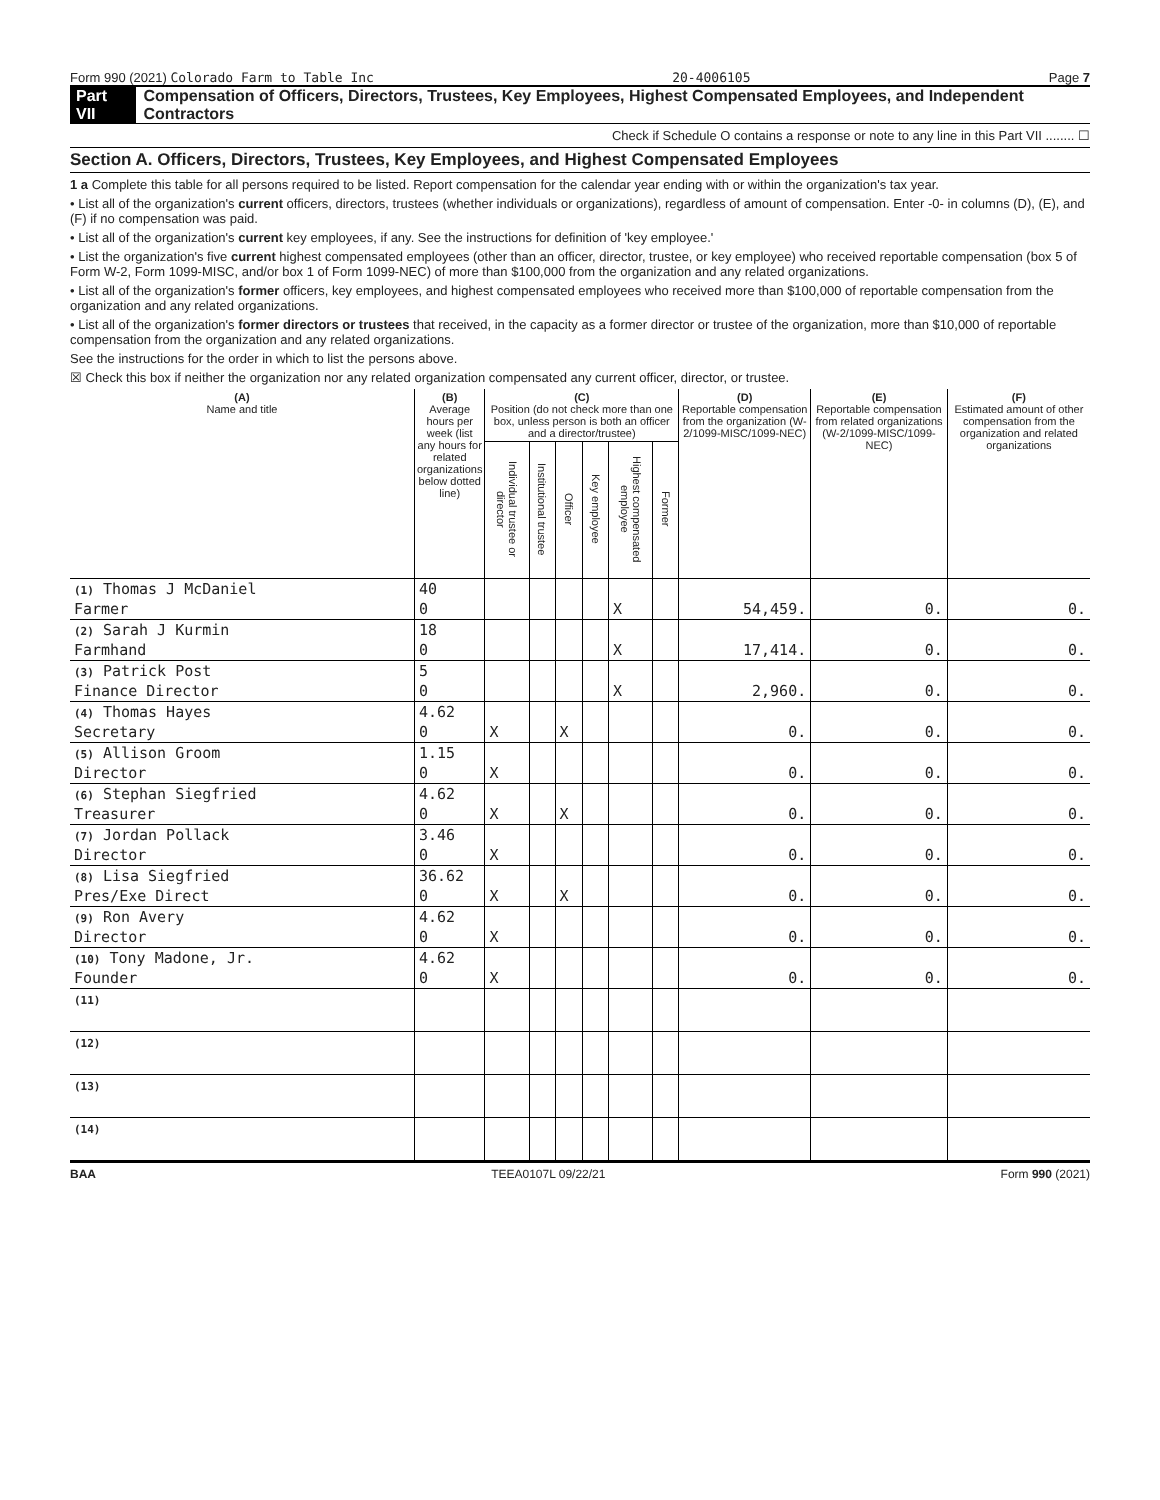Form 990 (2021) Colorado Farm to Table Inc 20-4006105 Page 7
Part VII Compensation of Officers, Directors, Trustees, Key Employees, Highest Compensated Employees, and Independent Contractors
Check if Schedule O contains a response or note to any line in this Part VII ........ ☐
Section A. Officers, Directors, Trustees, Key Employees, and Highest Compensated Employees
1 a Complete this table for all persons required to be listed. Report compensation for the calendar year ending with or within the organization's tax year.
• List all of the organization's current officers, directors, trustees (whether individuals or organizations), regardless of amount of compensation. Enter -0- in columns (D), (E), and (F) if no compensation was paid.
• List all of the organization's current key employees, if any. See the instructions for definition of 'key employee.'
• List the organization's five current highest compensated employees (other than an officer, director, trustee, or key employee) who received reportable compensation (box 5 of Form W-2, Form 1099-MISC, and/or box 1 of Form 1099-NEC) of more than $100,000 from the organization and any related organizations.
• List all of the organization's former officers, key employees, and highest compensated employees who received more than $100,000 of reportable compensation from the organization and any related organizations.
• List all of the organization's former directors or trustees that received, in the capacity as a former director or trustee of the organization, more than $10,000 of reportable compensation from the organization and any related organizations.
See the instructions for the order in which to list the persons above.
☒ Check this box if neither the organization nor any related organization compensated any current officer, director, or trustee.
| (A) Name and title | (B) Average hours per week (list any hours for related organizations below dotted line) | (C) Position (do not check more than one box, unless person is both an officer and a director/trustee) | | | | | | (D) Reportable compensation from the organization (W-2/1099-MISC/1099-NEC) | (E) Reportable compensation from related organizations (W-2/1099-MISC/1099-NEC) | (F) Estimated amount of other compensation from the organization and related organizations |
| --- | --- | --- | --- | --- | --- | --- | --- | --- | --- | --- |
| | | Individual trustee or director | Institutional trustee | Officer | Key employee | Highest compensated employee | Former | | | |
| (1) Thomas J McDaniel | 40 | | | | | | | | | |
| Farmer | 0 | | | | | X | | 54,459. | 0. | 0. |
| (2) Sarah J Kurmin | 18 | | | | | | | | | |
| Farmhand | 0 | | | | | X | | 17,414. | 0. | 0. |
| (3) Patrick Post | 5 | | | | | | | | | |
| Finance Director | 0 | | | | | X | | 2,960. | 0. | 0. |
| (4) Thomas Hayes | 4.62 | | | | | | | | | |
| Secretary | 0 | X | | X | | | | 0. | 0. | 0. |
| (5) Allison Groom | 1.15 | | | | | | | | | |
| Director | 0 | X | | | | | | 0. | 0. | 0. |
| (6) Stephan Siegfried | 4.62 | | | | | | | | | |
| Treasurer | 0 | X | | X | | | | 0. | 0. | 0. |
| (7) Jordan Pollack | 3.46 | | | | | | | | | |
| Director | 0 | X | | | | | | 0. | 0. | 0. |
| (8) Lisa Siegfried | 36.62 | | | | | | | | | |
| Pres/Exe Direct | 0 | X | | X | | | | 0. | 0. | 0. |
| (9) Ron Avery | 4.62 | | | | | | | | | |
| Director | 0 | X | | | | | | 0. | 0. | 0. |
| (10) Tony Madone, Jr. | 4.62 | | | | | | | | | |
| Founder | 0 | X | | | | | | 0. | 0. | 0. |
| (11) | | | | | | | | | | |
| (12) | | | | | | | | | | |
| (13) | | | | | | | | | | |
| (14) | | | | | | | | | | |
BAA TEEA0107L 09/22/21 Form 990 (2021)